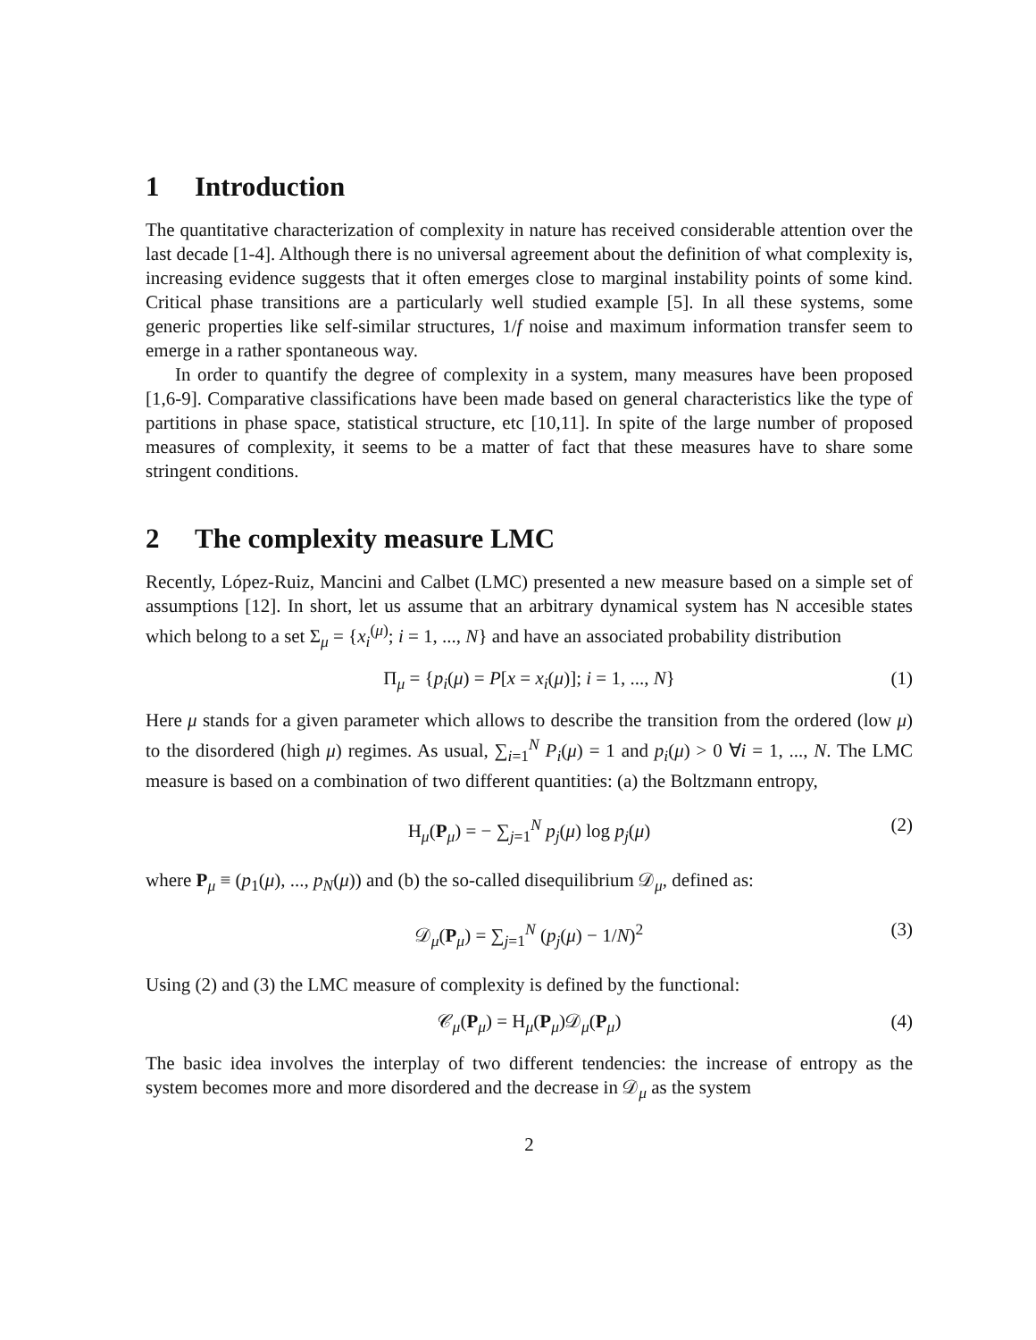1 Introduction
The quantitative characterization of complexity in nature has received considerable attention over the last decade [1-4]. Although there is no universal agreement about the definition of what complexity is, increasing evidence suggests that it often emerges close to marginal instability points of some kind. Critical phase transitions are a particularly well studied example [5]. In all these systems, some generic properties like self-similar structures, 1/f noise and maximum information transfer seem to emerge in a rather spontaneous way.
In order to quantify the degree of complexity in a system, many measures have been proposed [1,6-9]. Comparative classifications have been made based on general characteristics like the type of partitions in phase space, statistical structure, etc [10,11]. In spite of the large number of proposed measures of complexity, it seems to be a matter of fact that these measures have to share some stringent conditions.
2 The complexity measure LMC
Recently, López-Ruiz, Mancini and Calbet (LMC) presented a new measure based on a simple set of assumptions [12]. In short, let us assume that an arbitrary dynamical system has N accesible states which belong to a set Σ<sub>μ</sub> = {x<sub>i</sub><sup>(μ)</sup>; i = 1, ..., N} and have an associated probability distribution
Π<sub>μ</sub> = {p<sub>i</sub>(μ) = P[x = x<sub>i</sub>(μ)]; i = 1, ..., N} (1)
Here μ stands for a given parameter which allows to describe the transition from the ordered (low μ) to the disordered (high μ) regimes. As usual, ∑<sub>i=1</sub><sup>N</sup> P<sub>i</sub>(μ) = 1 and p<sub>i</sub>(μ) > 0 ∀i = 1, ..., N. The LMC measure is based on a combination of two different quantities: (a) the Boltzmann entropy,
H<sub>μ</sub>(P<sub>μ</sub>) = − ∑<sub>j=1</sub><sup>N</sup> p<sub>j</sub>(μ) log p<sub>j</sub>(μ) (2)
where P<sub>μ</sub> ≡ (p<sub>1</sub>(μ), ..., p<sub>N</sub>(μ)) and (b) the so-called disequilibrium 𝒟<sub>μ</sub>, defined as:
𝒟<sub>μ</sub>(P<sub>μ</sub>) = ∑<sub>j=1</sub><sup>N</sup> (p<sub>j</sub>(μ) − 1/N)<sup>2</sup> (3)
Using (2) and (3) the LMC measure of complexity is defined by the functional:
𝒞<sub>μ</sub>(P<sub>μ</sub>) = H<sub>μ</sub>(P<sub>μ</sub>)𝒟<sub>μ</sub>(P<sub>μ</sub>) (4)
The basic idea involves the interplay of two different tendencies: the increase of entropy as the system becomes more and more disordered and the decrease in 𝒟<sub>μ</sub> as the system
2